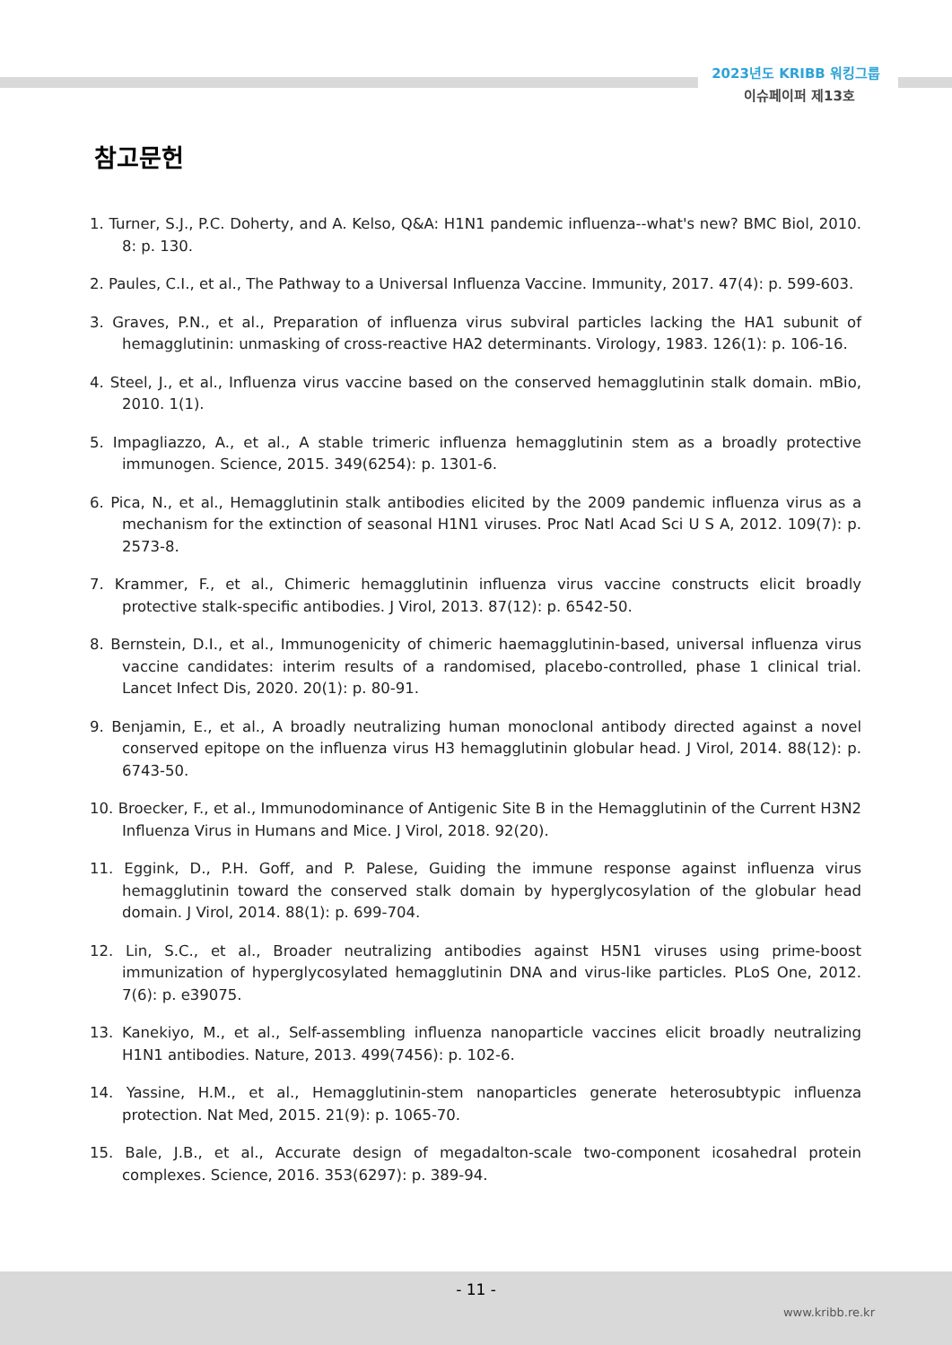2023년도 KRIBB 워킹그룹
이슈페이퍼 제13호
참고문헌
1. Turner, S.J., P.C. Doherty, and A. Kelso, Q&A: H1N1 pandemic influenza--what's new? BMC Biol, 2010. 8: p. 130.
2. Paules, C.I., et al., The Pathway to a Universal Influenza Vaccine. Immunity, 2017. 47(4): p. 599-603.
3. Graves, P.N., et al., Preparation of influenza virus subviral particles lacking the HA1 subunit of hemagglutinin: unmasking of cross-reactive HA2 determinants. Virology, 1983. 126(1): p. 106-16.
4. Steel, J., et al., Influenza virus vaccine based on the conserved hemagglutinin stalk domain. mBio, 2010. 1(1).
5. Impagliazzo, A., et al., A stable trimeric influenza hemagglutinin stem as a broadly protective immunogen. Science, 2015. 349(6254): p. 1301-6.
6. Pica, N., et al., Hemagglutinin stalk antibodies elicited by the 2009 pandemic influenza virus as a mechanism for the extinction of seasonal H1N1 viruses. Proc Natl Acad Sci U S A, 2012. 109(7): p. 2573-8.
7. Krammer, F., et al., Chimeric hemagglutinin influenza virus vaccine constructs elicit broadly protective stalk-specific antibodies. J Virol, 2013. 87(12): p. 6542-50.
8. Bernstein, D.I., et al., Immunogenicity of chimeric haemagglutinin-based, universal influenza virus vaccine candidates: interim results of a randomised, placebo-controlled, phase 1 clinical trial. Lancet Infect Dis, 2020. 20(1): p. 80-91.
9. Benjamin, E., et al., A broadly neutralizing human monoclonal antibody directed against a novel conserved epitope on the influenza virus H3 hemagglutinin globular head. J Virol, 2014. 88(12): p. 6743-50.
10. Broecker, F., et al., Immunodominance of Antigenic Site B in the Hemagglutinin of the Current H3N2 Influenza Virus in Humans and Mice. J Virol, 2018. 92(20).
11. Eggink, D., P.H. Goff, and P. Palese, Guiding the immune response against influenza virus hemagglutinin toward the conserved stalk domain by hyperglycosylation of the globular head domain. J Virol, 2014. 88(1): p. 699-704.
12. Lin, S.C., et al., Broader neutralizing antibodies against H5N1 viruses using prime-boost immunization of hyperglycosylated hemagglutinin DNA and virus-like particles. PLoS One, 2012. 7(6): p. e39075.
13. Kanekiyo, M., et al., Self-assembling influenza nanoparticle vaccines elicit broadly neutralizing H1N1 antibodies. Nature, 2013. 499(7456): p. 102-6.
14. Yassine, H.M., et al., Hemagglutinin-stem nanoparticles generate heterosubtypic influenza protection. Nat Med, 2015. 21(9): p. 1065-70.
15. Bale, J.B., et al., Accurate design of megadalton-scale two-component icosahedral protein complexes. Science, 2016. 353(6297): p. 389-94.
- 11 -
www.kribb.re.kr